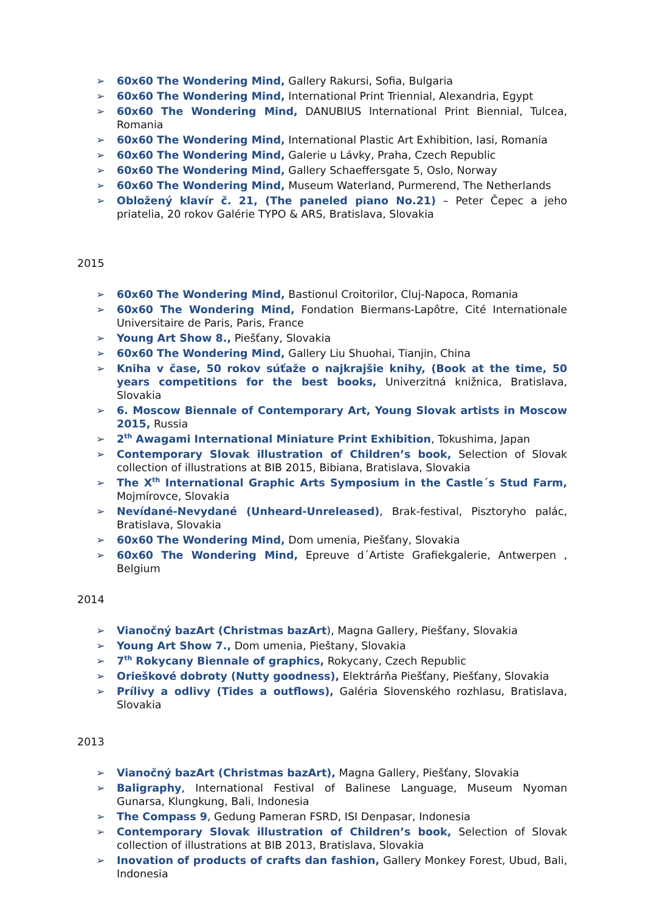➢ 60x60 The Wondering Mind, Gallery Rakursi, Sofia, Bulgaria
➢ 60x60 The Wondering Mind, International Print Triennial, Alexandria, Egypt
➢ 60x60 The Wondering Mind, DANUBIUS International Print Biennial, Tulcea, Romania
➢ 60x60 The Wondering Mind, International Plastic Art Exhibition, Iasi, Romania
➢ 60x60 The Wondering Mind, Galerie u Lávky, Praha, Czech Republic
➢ 60x60 The Wondering Mind, Gallery Schaeffersgate 5, Oslo, Norway
➢ 60x60 The Wondering Mind, Museum Waterland, Purmerend, The Netherlands
➢ Obložený klavír č. 21, (The paneled piano No.21) – Peter Čepec a jeho priatelia, 20 rokov Galérie TYPO & ARS, Bratislava, Slovakia
2015
➢ 60x60 The Wondering Mind, Bastionul Croitorilor, Cluj-Napoca, Romania
➢ 60x60 The Wondering Mind, Fondation Biermans-Lapôtre, Cité Internationale Universitaire de Paris, Paris, France
➢ Young Art Show 8., Piešťany, Slovakia
➢ 60x60 The Wondering Mind, Gallery Liu Shuohai, Tianjin, China
➢ Kniha v čase, 50 rokov súťaže o najkrajšie knihy, (Book at the time, 50 years competitions for the best books, Univerzitná knižnica, Bratislava, Slovakia
➢ 6. Moscow Biennale of Contemporary Art, Young Slovak artists in Moscow 2015, Russia
➢ 2<sup>th</sup> Awagami International Miniature Print Exhibition, Tokushima, Japan
➢ Contemporary Slovak illustration of Children’s book, Selection of Slovak collection of illustrations at BIB 2015, Bibiana, Bratislava, Slovakia
➢ The X<sup>th</sup> International Graphic Arts Symposium in the Castle´s Stud Farm, Mojmírovce, Slovakia
➢ Nevídané-Nevydané (Unheard-Unreleased), Brak-festival, Pisztoryho palác, Bratislava, Slovakia
➢ 60x60 The Wondering Mind, Dom umenia, Piešťany, Slovakia
➢ 60x60 The Wondering Mind, Epreuve d´Artiste Grafiekgalerie, Antwerpen , Belgium
2014
➢ Vianočný bazArt (Christmas bazArt), Magna Gallery, Piešťany, Slovakia
➢ Young Art Show 7., Dom umenia, Pieštany, Slovakia
➢ 7<sup>th</sup> Rokycany Biennale of graphics, Rokycany, Czech Republic
➢ Orieškové dobroty (Nutty goodness), Elektrárňa Piešťany, Piešťany, Slovakia
➢ Prílivy a odlivy (Tides a outflows), Galéria Slovenského rozhlasu, Bratislava, Slovakia
2013
➢ Vianočný bazArt (Christmas bazArt), Magna Gallery, Piešťany, Slovakia
➢ Baligraphy, International Festival of Balinese Language, Museum Nyoman Gunarsa, Klungkung, Bali, Indonesia
➢ The Compass 9, Gedung Pameran FSRD, ISI Denpasar, Indonesia
➢ Contemporary Slovak illustration of Children’s book, Selection of Slovak collection of illustrations at BIB 2013, Bratislava, Slovakia
➢ Inovation of products of crafts dan fashion, Gallery Monkey Forest, Ubud, Bali, Indonesia